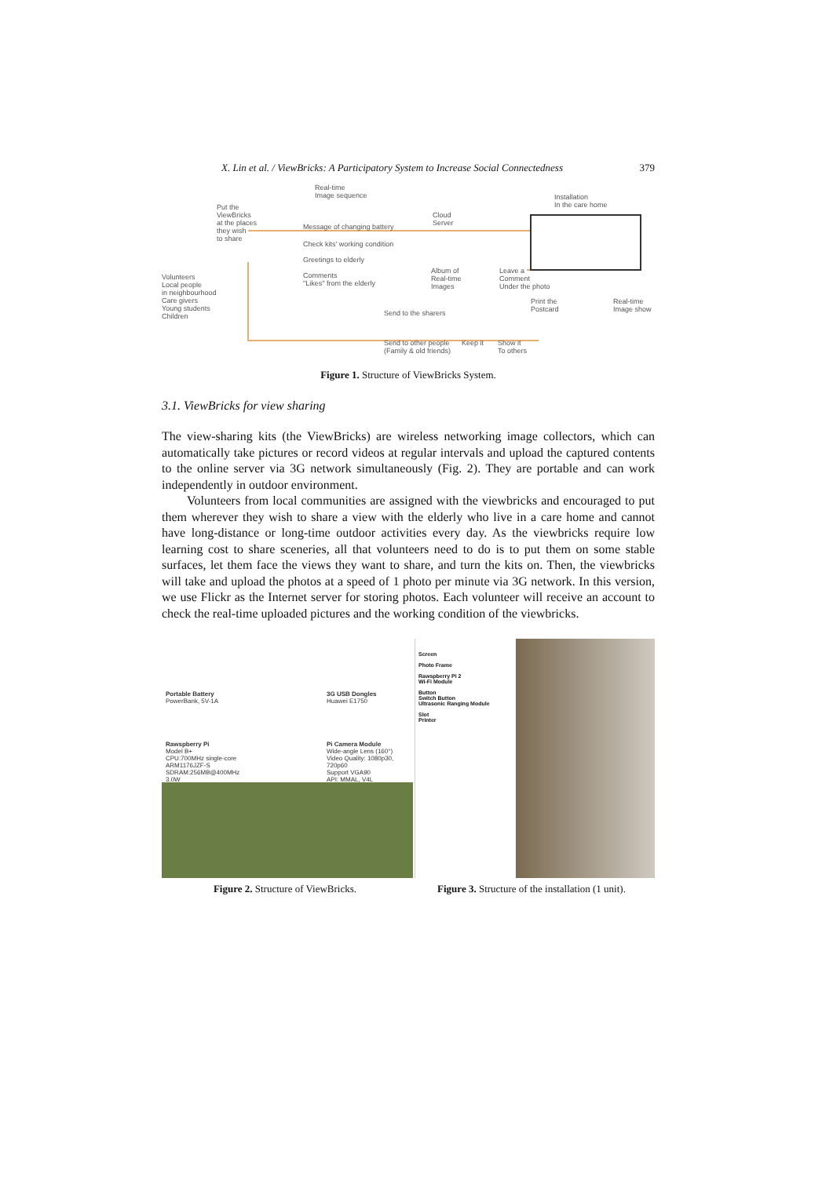X. Lin et al. / ViewBricks: A Participatory System to Increase Social Connectedness 379
Real-time
Image sequence
Put the
ViewBricks
at the places
they wish
to share
Cloud
Server
Installation
In the care home
Message of changing battery
Check kits' working condition
Greetings to elderly
Volunteers
Local people
in neighbourhood
Care givers
Young students
Children
Comments
"Likes" from the elderly
Album of
Real-time
Images
Leave a
Comment
Under the photo
Print the
Postcard
Real-time
Image show
Send to the sharers
Send to other people
(Family & old friends)
Keep it
Show it
To others
Figure 1. Structure of ViewBricks System.
3.1. ViewBricks for view sharing
The view-sharing kits (the ViewBricks) are wireless networking image collectors, which can automatically take pictures or record videos at regular intervals and upload the captured contents to the online server via 3G network simultaneously (Fig. 2). They are portable and can work independently in outdoor environment.
Volunteers from local communities are assigned with the viewbricks and encouraged to put them wherever they wish to share a view with the elderly who live in a care home and cannot have long-distance or long-time outdoor activities every day. As the viewbricks require low learning cost to share sceneries, all that volunteers need to do is to put them on some stable surfaces, let them face the views they want to share, and turn the kits on. Then, the viewbricks will take and upload the photos at a speed of 1 photo per minute via 3G network. In this version, we use Flickr as the Internet server for storing photos. Each volunteer will receive an account to check the real-time uploaded pictures and the working condition of the viewbricks.
Portable Battery
PowerBank, 5V-1A
3G USB Dongles
Huawei E1750
Rawspberry Pi
Model B+
CPU:700MHz single-core
ARM1176JZF-S
SDRAM:256MB@400MHz
3.0W
Pi Camera Module
Wide-angle Lens (160°)
Video Quality: 1080p30, 720p60
Support VGA90
API: MMAL, V4L
Screen
Photo Frame
Rawspberry Pi 2
Wi-Fi Module
Button
Switch Button
Ultrasonic Ranging Module
Slot
Printer
Figure 2. Structure of ViewBricks. Figure 3. Structure of the installation (1 unit).